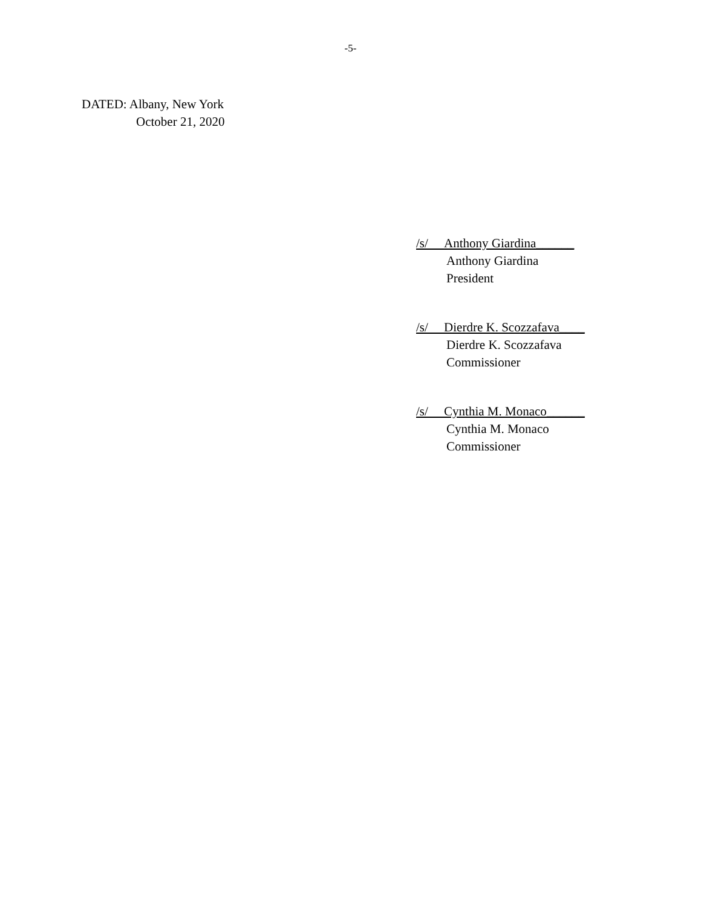-5-
DATED: Albany, New York
October 21, 2020
/s/ Anthony Giardina______
Anthony Giardina
President
/s/ Dierdre K. Scozzafava____
Dierdre K. Scozzafava
Commissioner
/s/ Cynthia M. Monaco______
Cynthia M. Monaco
Commissioner